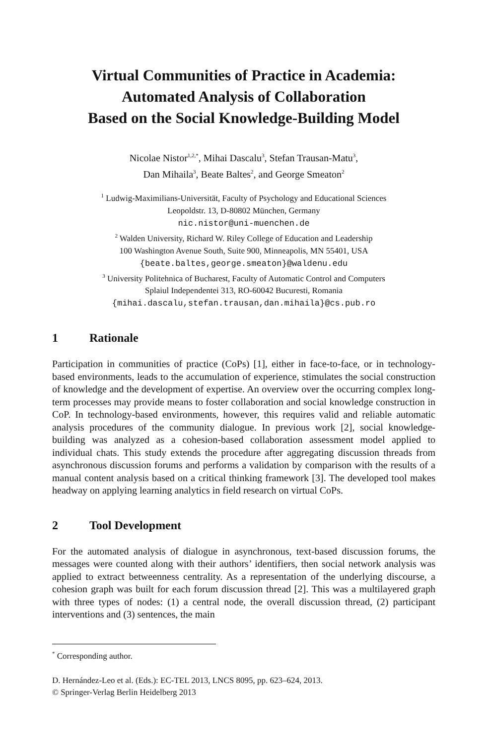Virtual Communities of Practice in Academia:
Automated Analysis of Collaboration
Based on the Social Knowledge-Building Model
Nicolae Nistor<sup>1,2,*</sup>, Mihai Dascalu<sup>3</sup>, Stefan Trausan-Matu<sup>3</sup>,
Dan Mihaila<sup>3</sup>, Beate Baltes<sup>2</sup>, and George Smeaton<sup>2</sup>
<sup>1</sup> Ludwig-Maximilians-Universität, Faculty of Psychology and Educational Sciences
Leopoldstr. 13, D-80802 München, Germany
nic.nistor@uni-muenchen.de
<sup>2</sup> Walden University, Richard W. Riley College of Education and Leadership
100 Washington Avenue South, Suite 900, Minneapolis, MN 55401, USA
{beate.baltes,george.smeaton}@waldenu.edu
<sup>3</sup> University Politehnica of Bucharest, Faculty of Automatic Control and Computers
Splaiul Independentei 313, RO-60042 Bucuresti, Romania
{mihai.dascalu,stefan.trausan,dan.mihaila}@cs.pub.ro
1 Rationale
Participation in communities of practice (CoPs) [1], either in face-to-face, or in technology-based environments, leads to the accumulation of experience, stimulates the social construction of knowledge and the development of expertise. An overview over the occurring complex long-term processes may provide means to foster collaboration and social knowledge construction in CoP. In technology-based environments, however, this requires valid and reliable automatic analysis procedures of the community dialogue. In previous work [2], social knowledge-building was analyzed as a cohesion-based collaboration assessment model applied to individual chats. This study extends the procedure after aggregating discussion threads from asynchronous discussion forums and performs a validation by comparison with the results of a manual content analysis based on a critical thinking framework [3]. The developed tool makes headway on applying learning analytics in field research on virtual CoPs.
2 Tool Development
For the automated analysis of dialogue in asynchronous, text-based discussion forums, the messages were counted along with their authors’ identifiers, then social network analysis was applied to extract betweenness centrality. As a representation of the underlying discourse, a cohesion graph was built for each forum discussion thread [2]. This was a multilayered graph with three types of nodes: (1) a central node, the overall discussion thread, (2) participant interventions and (3) sentences, the main
<sup>*</sup> Corresponding author.
D. Hernández-Leo et al. (Eds.): EC-TEL 2013, LNCS 8095, pp. 623–624, 2013.
© Springer-Verlag Berlin Heidelberg 2013